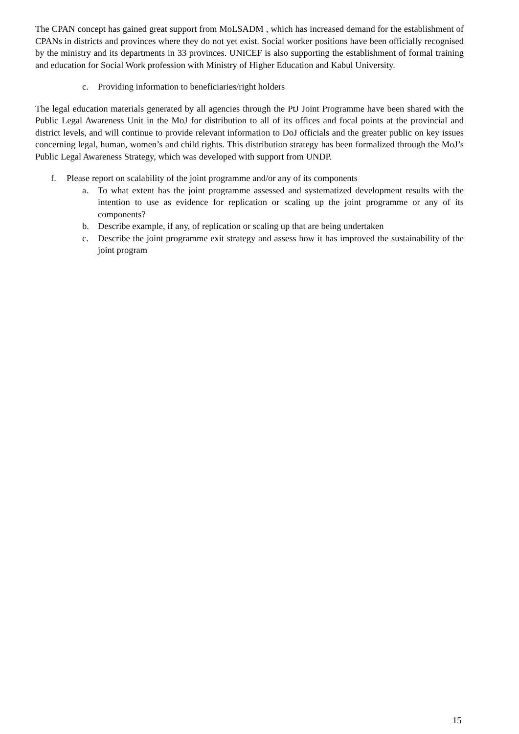The CPAN concept has gained great support from MoLSADM , which has increased demand for the establishment of CPANs in districts and provinces where they do not yet exist. Social worker positions have been officially recognised by the ministry and its departments in 33 provinces. UNICEF is also supporting the establishment of formal training and education for Social Work profession with Ministry of Higher Education and Kabul University.
c. Providing information to beneficiaries/right holders
The legal education materials generated by all agencies through the PtJ Joint Programme have been shared with the Public Legal Awareness Unit in the MoJ for distribution to all of its offices and focal points at the provincial and district levels, and will continue to provide relevant information to DoJ officials and the greater public on key issues concerning legal, human, women’s and child rights. This distribution strategy has been formalized through the MoJ’s Public Legal Awareness Strategy, which was developed with support from UNDP.
f. Please report on scalability of the joint programme and/or any of its components
a. To what extent has the joint programme assessed and systematized development results with the intention to use as evidence for replication or scaling up the joint programme or any of its components?
b. Describe example, if any, of replication or scaling up that are being undertaken
c. Describe the joint programme exit strategy and assess how it has improved the sustainability of the joint program
15